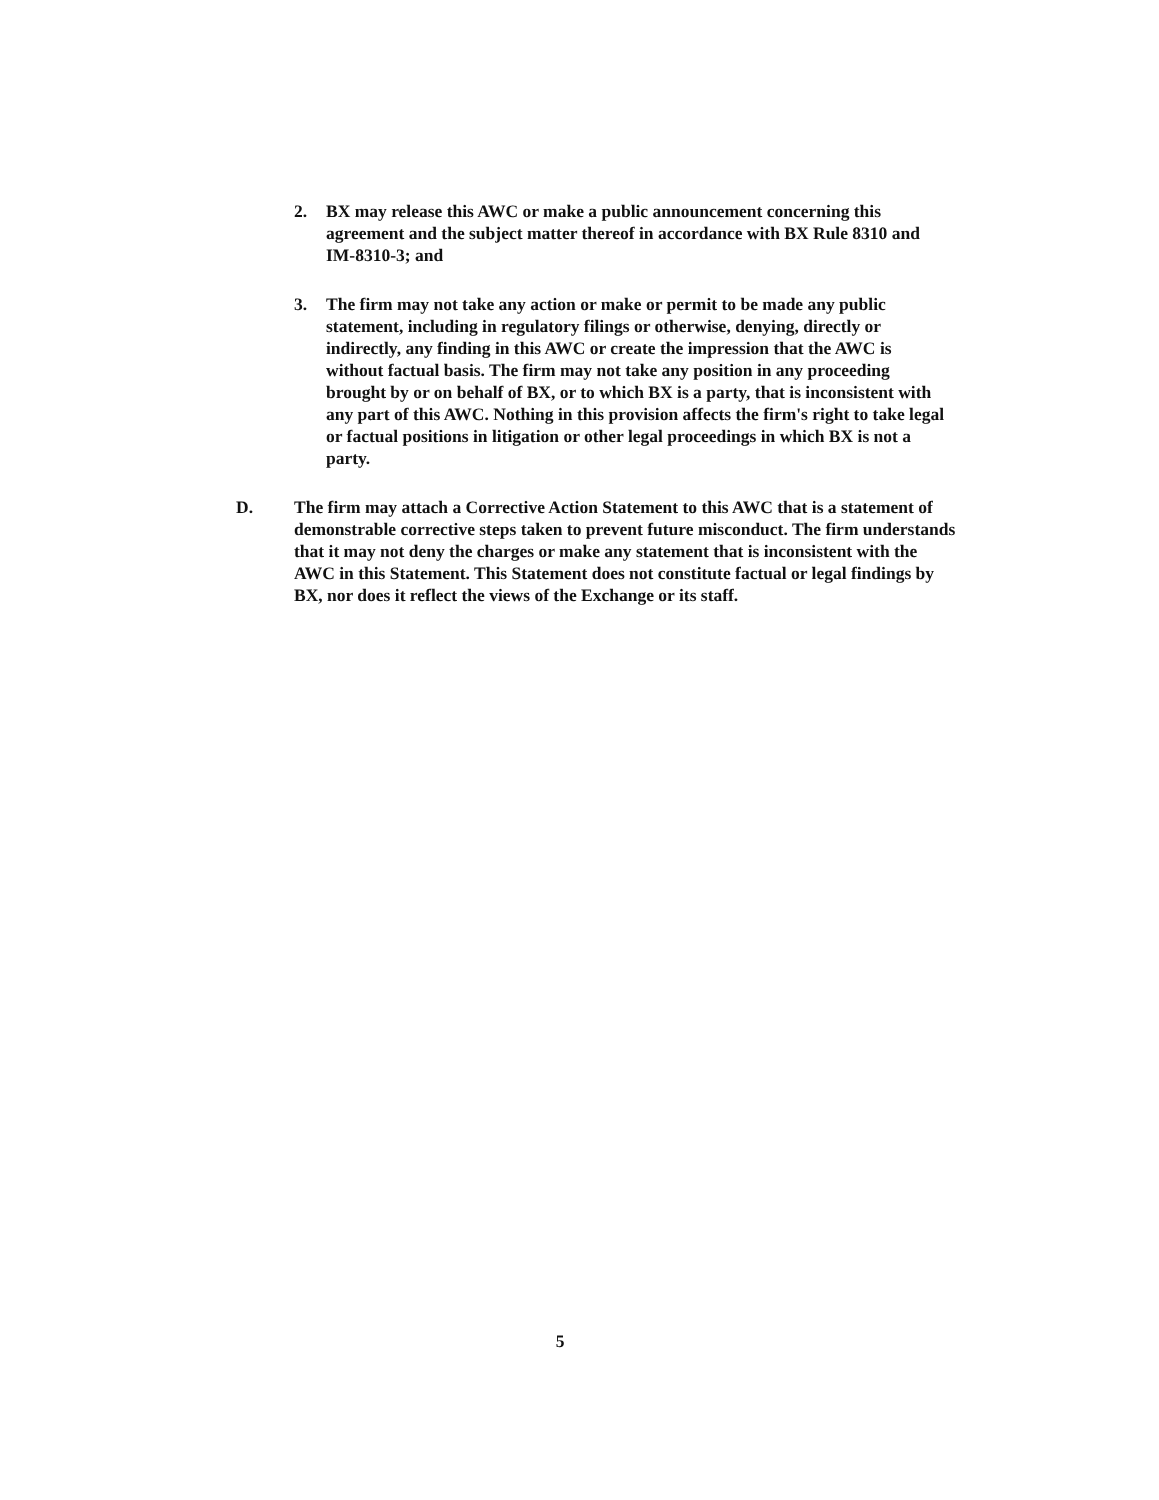2. BX may release this AWC or make a public announcement concerning this agreement and the subject matter thereof in accordance with BX Rule 8310 and IM-8310-3; and
3. The firm may not take any action or make or permit to be made any public statement, including in regulatory filings or otherwise, denying, directly or indirectly, any finding in this AWC or create the impression that the AWC is without factual basis. The firm may not take any position in any proceeding brought by or on behalf of BX, or to which BX is a party, that is inconsistent with any part of this AWC. Nothing in this provision affects the firm's right to take legal or factual positions in litigation or other legal proceedings in which BX is not a party.
D. The firm may attach a Corrective Action Statement to this AWC that is a statement of demonstrable corrective steps taken to prevent future misconduct. The firm understands that it may not deny the charges or make any statement that is inconsistent with the AWC in this Statement. This Statement does not constitute factual or legal findings by BX, nor does it reflect the views of the Exchange or its staff.
5